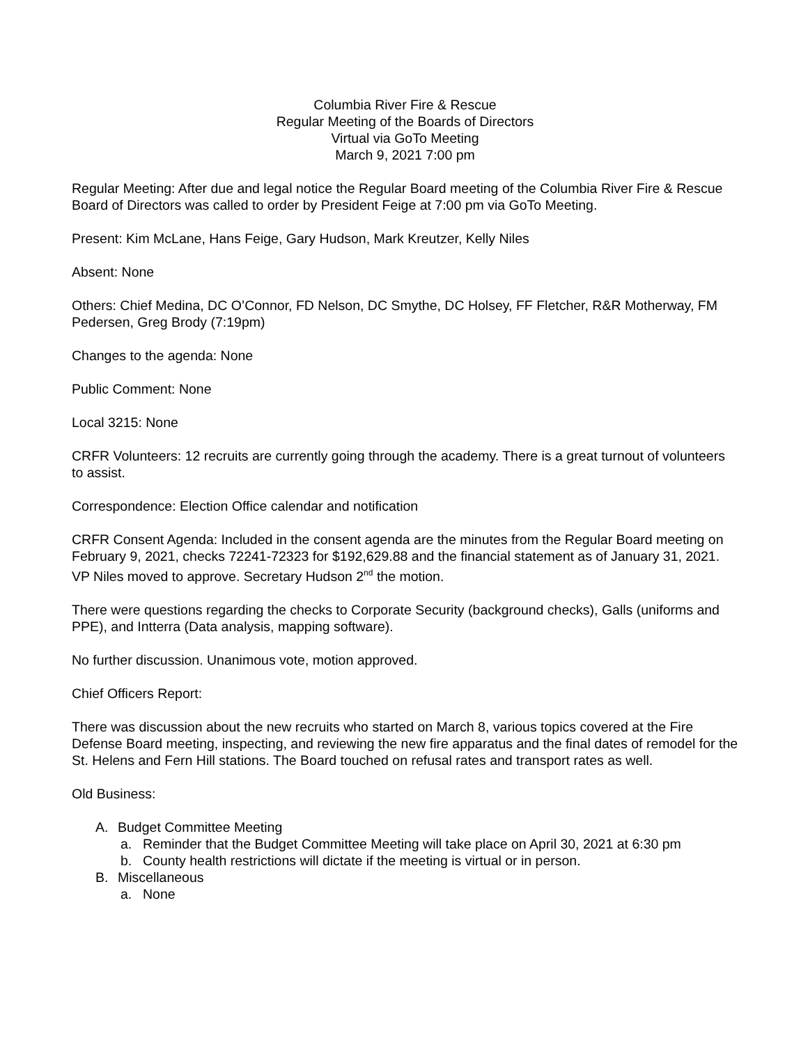Columbia River Fire & Rescue
Regular Meeting of the Boards of Directors
Virtual via GoTo Meeting
March 9, 2021 7:00 pm
Regular Meeting: After due and legal notice the Regular Board meeting of the Columbia River Fire & Rescue Board of Directors was called to order by President Feige at 7:00 pm via GoTo Meeting.
Present: Kim McLane, Hans Feige, Gary Hudson, Mark Kreutzer, Kelly Niles
Absent: None
Others: Chief Medina, DC O’Connor, FD Nelson, DC Smythe, DC Holsey, FF Fletcher, R&R Motherway, FM Pedersen, Greg Brody (7:19pm)
Changes to the agenda: None
Public Comment: None
Local 3215: None
CRFR Volunteers: 12 recruits are currently going through the academy. There is a great turnout of volunteers to assist.
Correspondence: Election Office calendar and notification
CRFR Consent Agenda: Included in the consent agenda are the minutes from the Regular Board meeting on February 9, 2021, checks 72241-72323 for $192,629.88 and the financial statement as of January 31, 2021. VP Niles moved to approve. Secretary Hudson 2<sup>nd</sup> the motion.
There were questions regarding the checks to Corporate Security (background checks), Galls (uniforms and PPE), and Intterra (Data analysis, mapping software).
No further discussion. Unanimous vote, motion approved.
Chief Officers Report:
There was discussion about the new recruits who started on March 8, various topics covered at the Fire Defense Board meeting, inspecting, and reviewing the new fire apparatus and the final dates of remodel for the St. Helens and Fern Hill stations. The Board touched on refusal rates and transport rates as well.
Old Business:
A. Budget Committee Meeting
a. Reminder that the Budget Committee Meeting will take place on April 30, 2021 at 6:30 pm
b. County health restrictions will dictate if the meeting is virtual or in person.
B. Miscellaneous
a. None